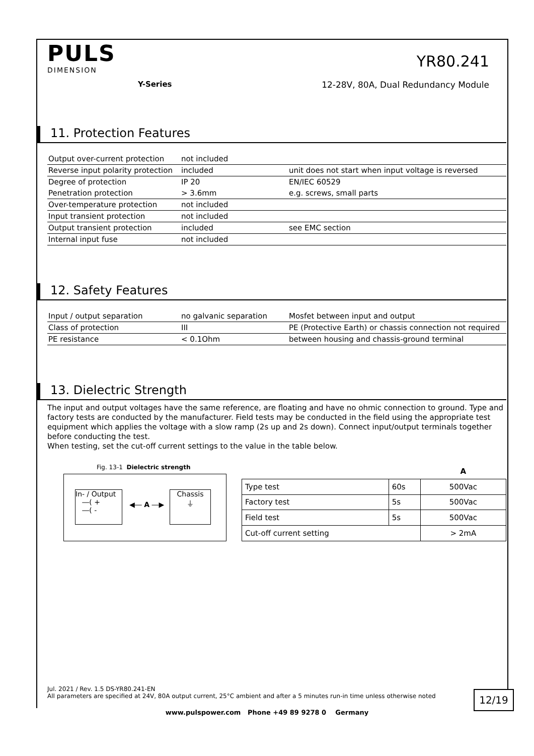PULS
DIMENSION
Y-Series
YR80.241
12-28V, 80A, Dual Redundancy Module
11. Protection Features
| Output over-current protection | not included | |
| Reverse input polarity protection | included | unit does not start when input voltage is reversed |
| Degree of protection | IP 20 | EN/IEC 60529 |
| Penetration protection | > 3.6mm | e.g. screws, small parts |
| Over-temperature protection | not included | |
| Input transient protection | not included | |
| Output transient protection | included | see EMC section |
| Internal input fuse | not included | |
12. Safety Features
| Input / output separation | no galvanic separation | Mosfet between input and output |
| Class of protection | III | PE (Protective Earth) or chassis connection not required |
| PE resistance | < 0.1Ohm | between housing and chassis-ground terminal |
13. Dielectric Strength
The input and output voltages have the same reference, are floating and have no ohmic connection to ground. Type and factory tests are conducted by the manufacturer. Field tests may be conducted in the field using the appropriate test equipment which applies the voltage with a slow ramp (2s up and 2s down). Connect input/output terminals together before conducting the test.
When testing, set the cut-off current settings to the value in the table below.
Fig. 13-1 Dielectric strength
In- / Output
―( +
―( -
◀― A ―▶
Chassis
⏚
| | | A |
| --- | --- | --- |
| Type test | 60s | 500Vac |
| Factory test | 5s | 500Vac |
| Field test | 5s | 500Vac |
| Cut-off current setting | | > 2mA |
Jul. 2021 / Rev. 1.5 DS-YR80.241-EN
All parameters are specified at 24V, 80A output current, 25°C ambient and after a 5 minutes run-in time unless otherwise noted
12/19
www.pulspower.com Phone +49 89 9278 0 Germany